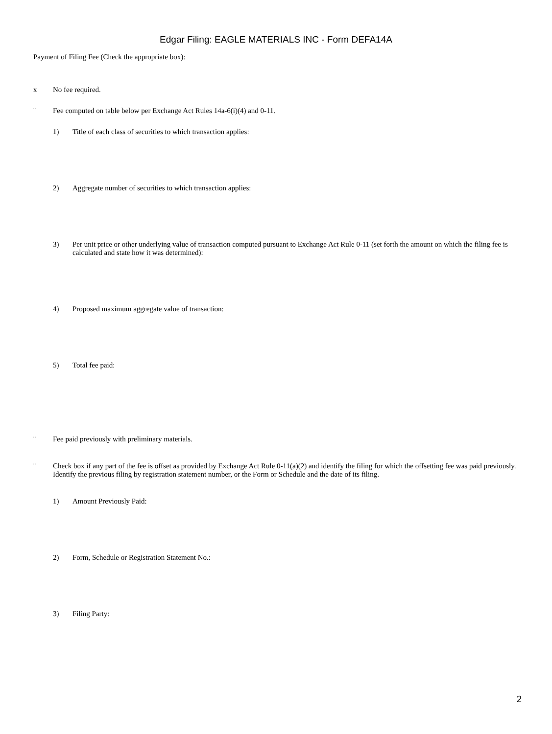Edgar Filing: EAGLE MATERIALS INC - Form DEFA14A
Payment of Filing Fee (Check the appropriate box):
x No fee required.
¨ Fee computed on table below per Exchange Act Rules 14a-6(i)(4) and 0-11.
1) Title of each class of securities to which transaction applies:
2) Aggregate number of securities to which transaction applies:
3) Per unit price or other underlying value of transaction computed pursuant to Exchange Act Rule 0-11 (set forth the amount on which the filing fee is calculated and state how it was determined):
4) Proposed maximum aggregate value of transaction:
5) Total fee paid:
¨ Fee paid previously with preliminary materials.
¨ Check box if any part of the fee is offset as provided by Exchange Act Rule 0-11(a)(2) and identify the filing for which the offsetting fee was paid previously. Identify the previous filing by registration statement number, or the Form or Schedule and the date of its filing.
1) Amount Previously Paid:
2) Form, Schedule or Registration Statement No.:
3) Filing Party:
2